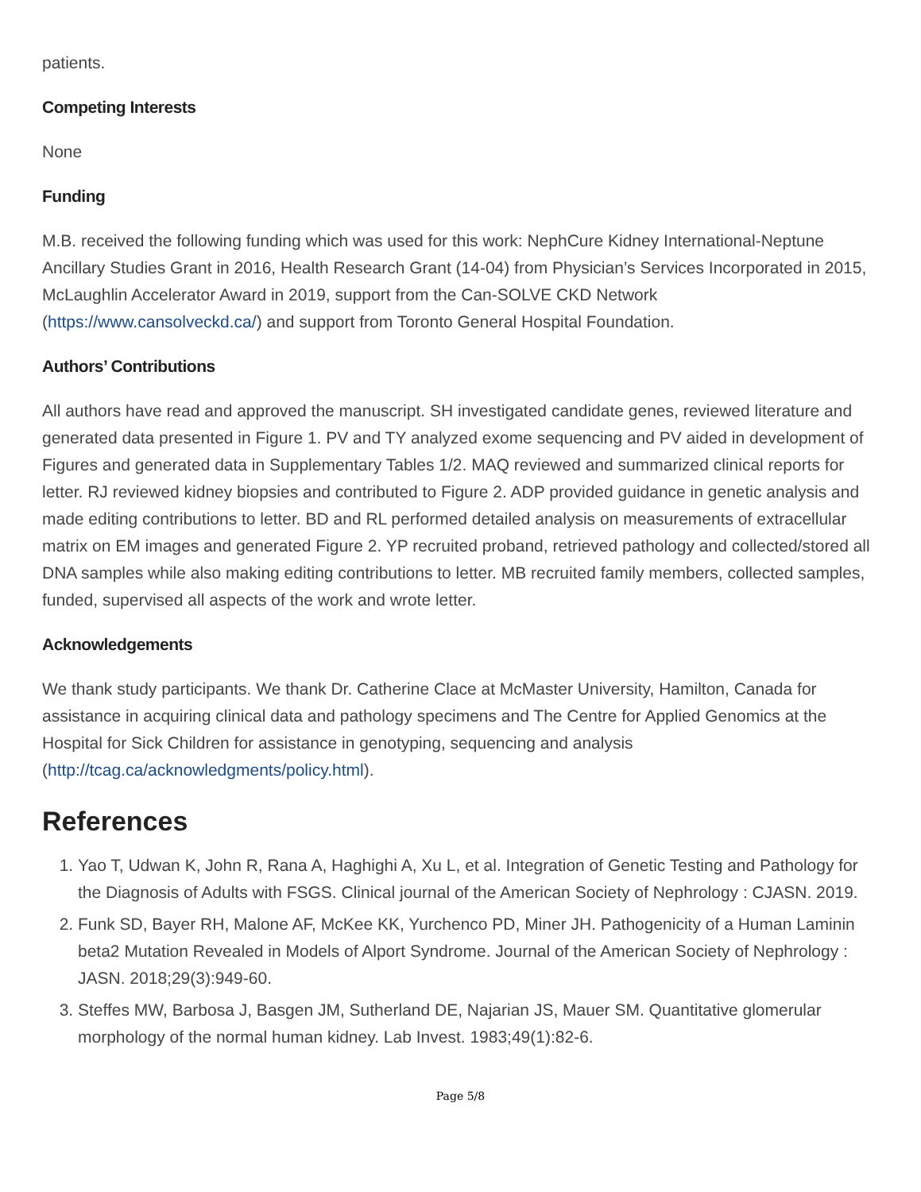patients.
Competing Interests
None
Funding
M.B. received the following funding which was used for this work: NephCure Kidney International-Neptune Ancillary Studies Grant in 2016, Health Research Grant (14-04) from Physician’s Services Incorporated in 2015, McLaughlin Accelerator Award in 2019, support from the Can-SOLVE CKD Network (https://www.cansolveckd.ca/) and support from Toronto General Hospital Foundation.
Authors’ Contributions
All authors have read and approved the manuscript. SH investigated candidate genes, reviewed literature and generated data presented in Figure 1. PV and TY analyzed exome sequencing and PV aided in development of Figures and generated data in Supplementary Tables 1/2. MAQ reviewed and summarized clinical reports for letter. RJ reviewed kidney biopsies and contributed to Figure 2. ADP provided guidance in genetic analysis and made editing contributions to letter. BD and RL performed detailed analysis on measurements of extracellular matrix on EM images and generated Figure 2. YP recruited proband, retrieved pathology and collected/stored all DNA samples while also making editing contributions to letter. MB recruited family members, collected samples, funded, supervised all aspects of the work and wrote letter.
Acknowledgements
We thank study participants. We thank Dr. Catherine Clace at McMaster University, Hamilton, Canada for assistance in acquiring clinical data and pathology specimens and The Centre for Applied Genomics at the Hospital for Sick Children for assistance in genotyping, sequencing and analysis (http://tcag.ca/acknowledgments/policy.html).
References
1. Yao T, Udwan K, John R, Rana A, Haghighi A, Xu L, et al. Integration of Genetic Testing and Pathology for the Diagnosis of Adults with FSGS. Clinical journal of the American Society of Nephrology : CJASN. 2019.
2. Funk SD, Bayer RH, Malone AF, McKee KK, Yurchenco PD, Miner JH. Pathogenicity of a Human Laminin beta2 Mutation Revealed in Models of Alport Syndrome. Journal of the American Society of Nephrology : JASN. 2018;29(3):949-60.
3. Steffes MW, Barbosa J, Basgen JM, Sutherland DE, Najarian JS, Mauer SM. Quantitative glomerular morphology of the normal human kidney. Lab Invest. 1983;49(1):82-6.
Page 5/8